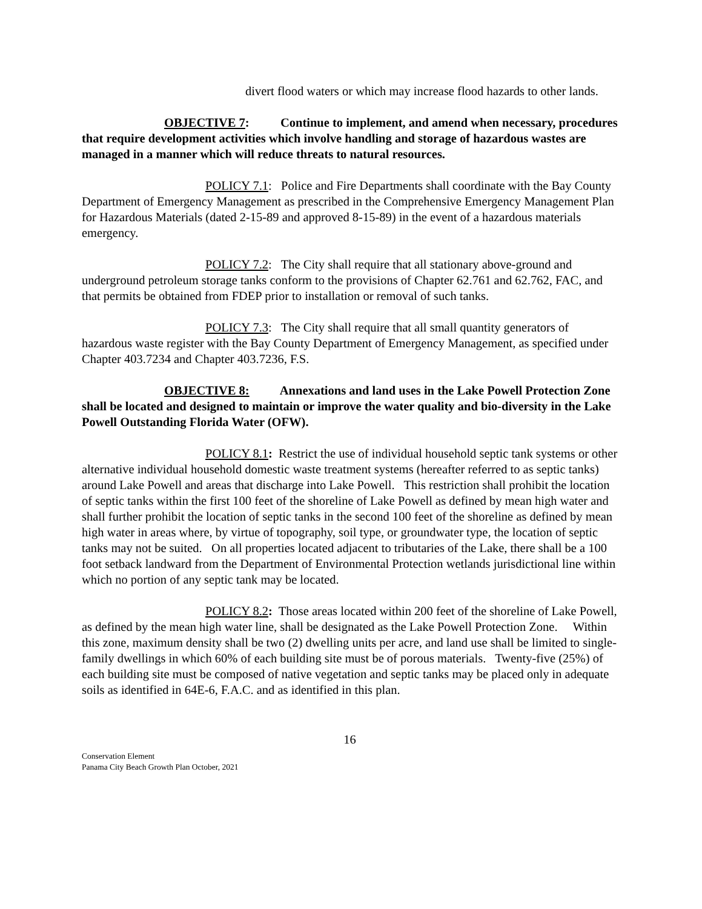divert flood waters or which may increase flood hazards to other lands.
OBJECTIVE 7: Continue to implement, and amend when necessary, procedures that require development activities which involve handling and storage of hazardous wastes are managed in a manner which will reduce threats to natural resources.
POLICY 7.1: Police and Fire Departments shall coordinate with the Bay County Department of Emergency Management as prescribed in the Comprehensive Emergency Management Plan for Hazardous Materials (dated 2-15-89 and approved 8-15-89) in the event of a hazardous materials emergency.
POLICY 7.2: The City shall require that all stationary above-ground and underground petroleum storage tanks conform to the provisions of Chapter 62.761 and 62.762, FAC, and that permits be obtained from FDEP prior to installation or removal of such tanks.
POLICY 7.3: The City shall require that all small quantity generators of hazardous waste register with the Bay County Department of Emergency Management, as specified under Chapter 403.7234 and Chapter 403.7236, F.S.
OBJECTIVE 8: Annexations and land uses in the Lake Powell Protection Zone shall be located and designed to maintain or improve the water quality and bio-diversity in the Lake Powell Outstanding Florida Water (OFW).
POLICY 8.1: Restrict the use of individual household septic tank systems or other alternative individual household domestic waste treatment systems (hereafter referred to as septic tanks) around Lake Powell and areas that discharge into Lake Powell. This restriction shall prohibit the location of septic tanks within the first 100 feet of the shoreline of Lake Powell as defined by mean high water and shall further prohibit the location of septic tanks in the second 100 feet of the shoreline as defined by mean high water in areas where, by virtue of topography, soil type, or groundwater type, the location of septic tanks may not be suited. On all properties located adjacent to tributaries of the Lake, there shall be a 100 foot setback landward from the Department of Environmental Protection wetlands jurisdictional line within which no portion of any septic tank may be located.
POLICY 8.2: Those areas located within 200 feet of the shoreline of Lake Powell, as defined by the mean high water line, shall be designated as the Lake Powell Protection Zone. Within this zone, maximum density shall be two (2) dwelling units per acre, and land use shall be limited to single-family dwellings in which 60% of each building site must be of porous materials. Twenty-five (25%) of each building site must be composed of native vegetation and septic tanks may be placed only in adequate soils as identified in 64E-6, F.A.C. and as identified in this plan.
16
Conservation Element
Panama City Beach Growth Plan October, 2021